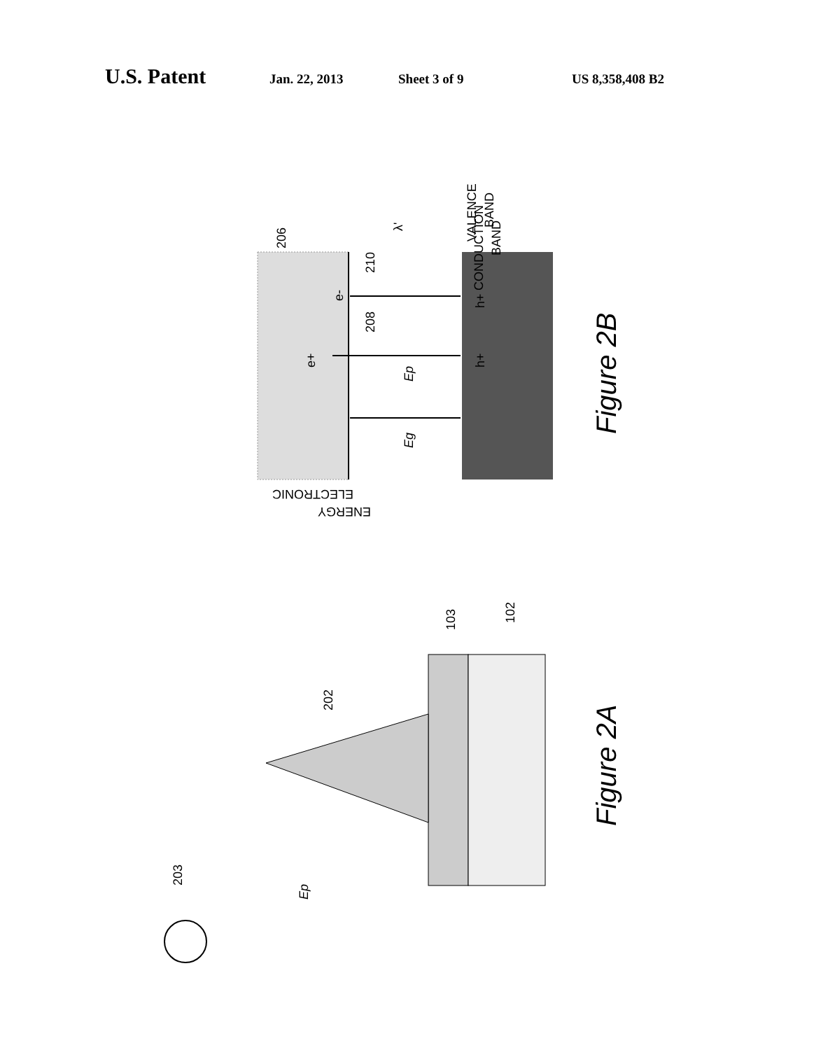U.S. Patent
Jan. 22, 2013 Sheet 3 of 9 US 8,358,408 B2
CONDUCTION
BAND
VALENCE
BAND
206
210
208
Ep
Eg
e+
e-
h+
h+
λ'
ELECTRONIC
ENERGY
Figure 2B
Figure 2A
203
202
103
102
Ep